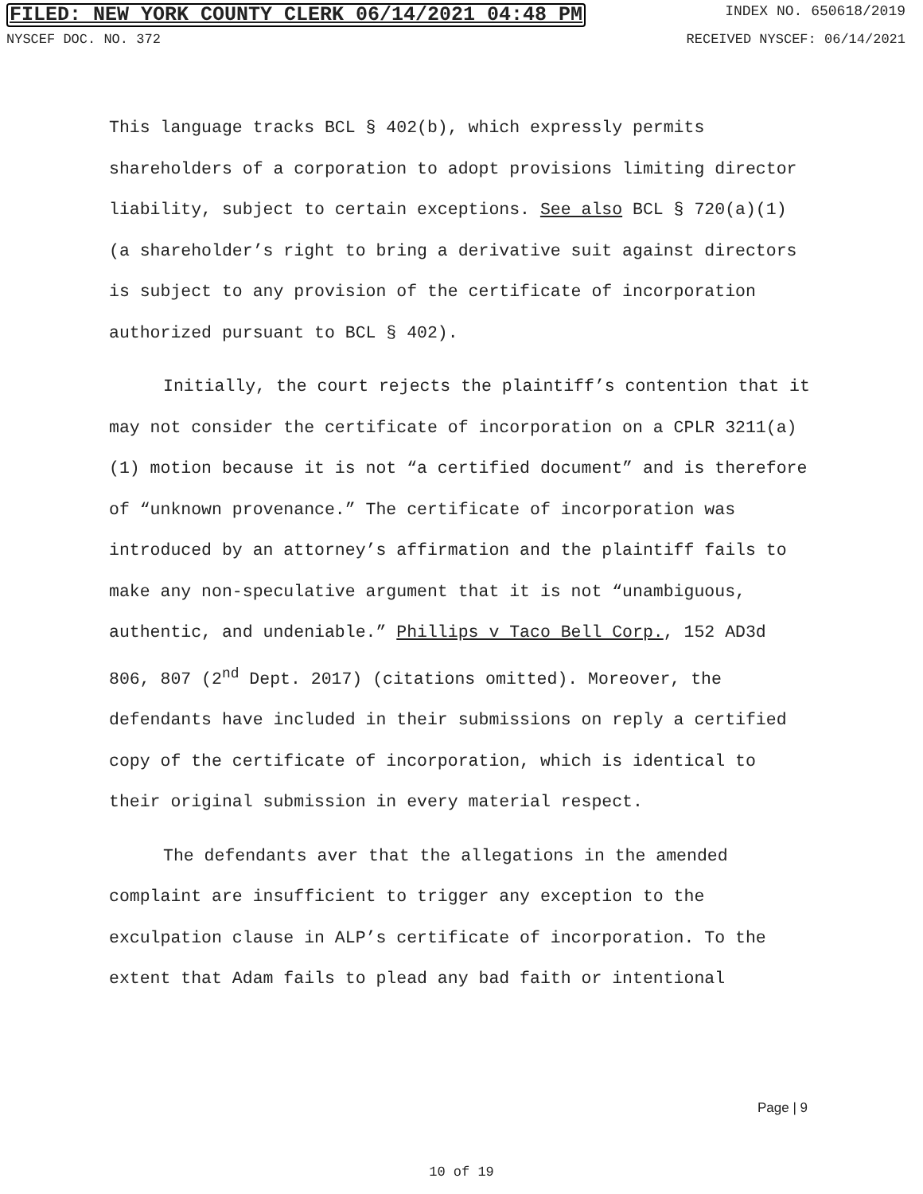FILED: NEW YORK COUNTY CLERK 06/14/2021 04:48 PM INDEX NO. 650618/2019
NYSCEF DOC. NO. 372 RECEIVED NYSCEF: 06/14/2021
This language tracks BCL § 402(b), which expressly permits shareholders of a corporation to adopt provisions limiting director liability, subject to certain exceptions. See also BCL § 720(a)(1) (a shareholder’s right to bring a derivative suit against directors is subject to any provision of the certificate of incorporation authorized pursuant to BCL § 402).
Initially, the court rejects the plaintiff’s contention that it may not consider the certificate of incorporation on a CPLR 3211(a)(1) motion because it is not “a certified document” and is therefore of “unknown provenance.” The certificate of incorporation was introduced by an attorney’s affirmation and the plaintiff fails to make any non-speculative argument that it is not “unambiguous, authentic, and undeniable.” Phillips v Taco Bell Corp., 152 AD3d 806, 807 (2<sup>nd</sup> Dept. 2017) (citations omitted). Moreover, the defendants have included in their submissions on reply a certified copy of the certificate of incorporation, which is identical to their original submission in every material respect.
The defendants aver that the allegations in the amended complaint are insufficient to trigger any exception to the exculpation clause in ALP’s certificate of incorporation. To the extent that Adam fails to plead any bad faith or intentional
Page | 9
10 of 19